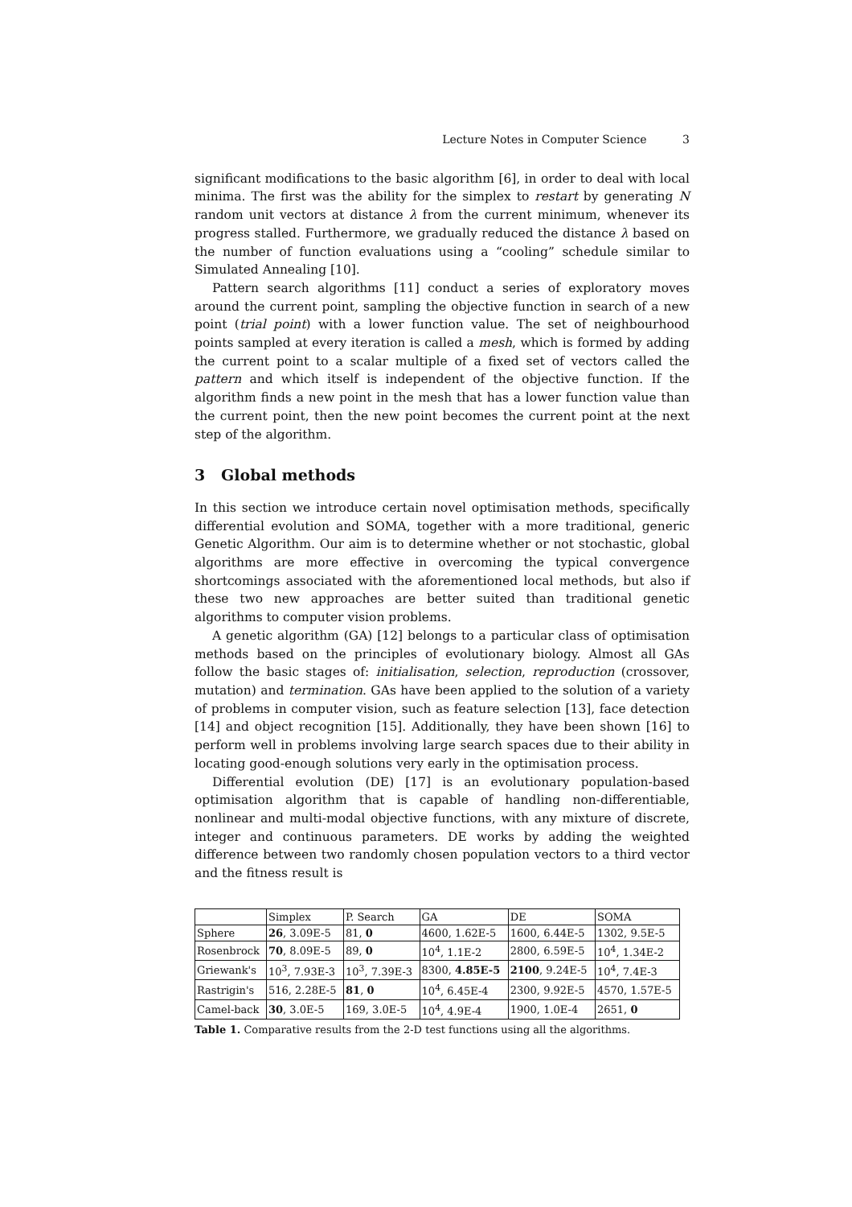Lecture Notes in Computer Science 3
significant modifications to the basic algorithm [6], in order to deal with local minima. The first was the ability for the simplex to restart by generating N random unit vectors at distance λ from the current minimum, whenever its progress stalled. Furthermore, we gradually reduced the distance λ based on the number of function evaluations using a “cooling” schedule similar to Simulated Annealing [10].
Pattern search algorithms [11] conduct a series of exploratory moves around the current point, sampling the objective function in search of a new point (trial point) with a lower function value. The set of neighbourhood points sampled at every iteration is called a mesh, which is formed by adding the current point to a scalar multiple of a fixed set of vectors called the pattern and which itself is independent of the objective function. If the algorithm finds a new point in the mesh that has a lower function value than the current point, then the new point becomes the current point at the next step of the algorithm.
3 Global methods
In this section we introduce certain novel optimisation methods, specifically differential evolution and SOMA, together with a more traditional, generic Genetic Algorithm. Our aim is to determine whether or not stochastic, global algorithms are more effective in overcoming the typical convergence shortcomings associated with the aforementioned local methods, but also if these two new approaches are better suited than traditional genetic algorithms to computer vision problems.
A genetic algorithm (GA) [12] belongs to a particular class of optimisation methods based on the principles of evolutionary biology. Almost all GAs follow the basic stages of: initialisation, selection, reproduction (crossover, mutation) and termination. GAs have been applied to the solution of a variety of problems in computer vision, such as feature selection [13], face detection [14] and object recognition [15]. Additionally, they have been shown [16] to perform well in problems involving large search spaces due to their ability in locating good-enough solutions very early in the optimisation process.
Differential evolution (DE) [17] is an evolutionary population-based optimisation algorithm that is capable of handling non-differentiable, nonlinear and multi-modal objective functions, with any mixture of discrete, integer and continuous parameters. DE works by adding the weighted difference between two randomly chosen population vectors to a third vector and the fitness result is
| | Simplex | P. Search | GA | DE | SOMA |
| Sphere | 26 , 3.09E-5 | 81, 0 | 4600, 1.62E-5 | 1600, 6.44E-5 | 1302, 9.5E-5 |
| Rosenbrock | 70 , 8.09E-5 | 89, 0 | 10<sup>4</sup>, 1.1E-2 | 2800, 6.59E-5 | 10<sup>4</sup>, 1.34E-2 |
| Griewank's | 10<sup>3</sup>, 7.93E-3 | 10<sup>3</sup>, 7.39E-3 | 8300, 4.85E-5 | 2100 , 9.24E-5 | 10<sup>4</sup>, 7.4E-3 |
| Rastrigin's | 516, 2.28E-5 | 81 , 0 | 10<sup>4</sup>, 6.45E-4 | 2300, 9.92E-5 | 4570, 1.57E-5 |
| Camel-back | 30 , 3.0E-5 | 169, 3.0E-5 | 10<sup>4</sup>, 4.9E-4 | 1900, 1.0E-4 | 2651, 0 |
Table 1. Comparative results from the 2-D test functions using all the algorithms.